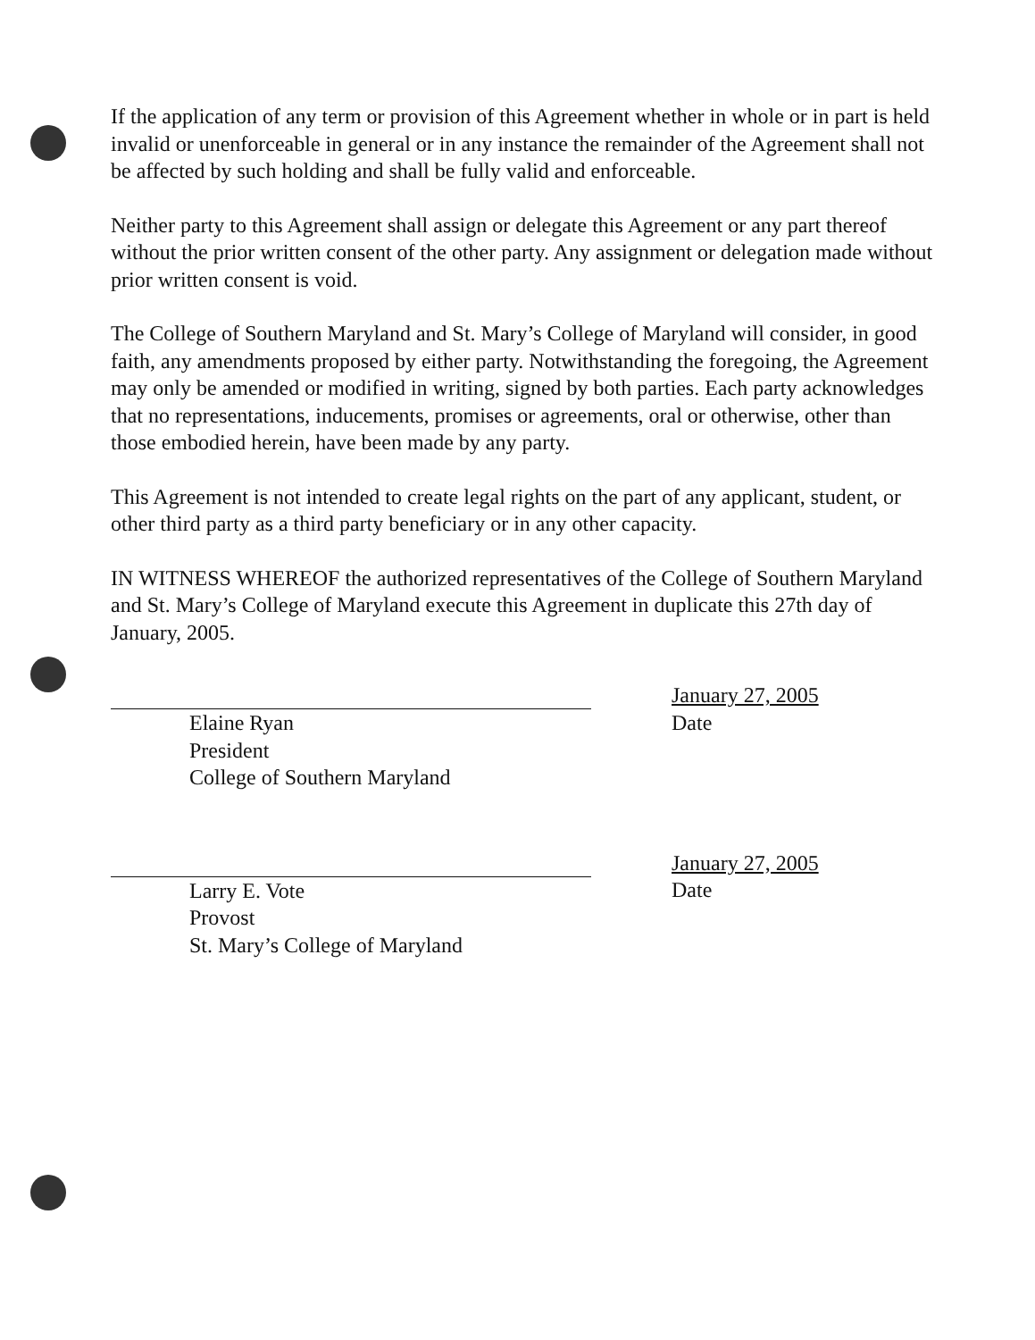If the application of any term or provision of this Agreement whether in whole or in part is held invalid or unenforceable in general or in any instance the remainder of the Agreement shall not be affected by such holding and shall be fully valid and enforceable.
Neither party to this Agreement shall assign or delegate this Agreement or any part thereof without the prior written consent of the other party. Any assignment or delegation made without prior written consent is void.
The College of Southern Maryland and St. Mary’s College of Maryland will consider, in good faith, any amendments proposed by either party. Notwithstanding the foregoing, the Agreement may only be amended or modified in writing, signed by both parties. Each party acknowledges that no representations, inducements, promises or agreements, oral or otherwise, other than those embodied herein, have been made by any party.
This Agreement is not intended to create legal rights on the part of any applicant, student, or other third party as a third party beneficiary or in any other capacity.
IN WITNESS WHEREOF the authorized representatives of the College of Southern Maryland and St. Mary’s College of Maryland execute this Agreement in duplicate this 27th day of January, 2005.
Elaine Ryan
President
College of Southern Maryland
January 27, 2005
Date
Larry E. Vote
Provost
St. Mary’s College of Maryland
January 27, 2005
Date